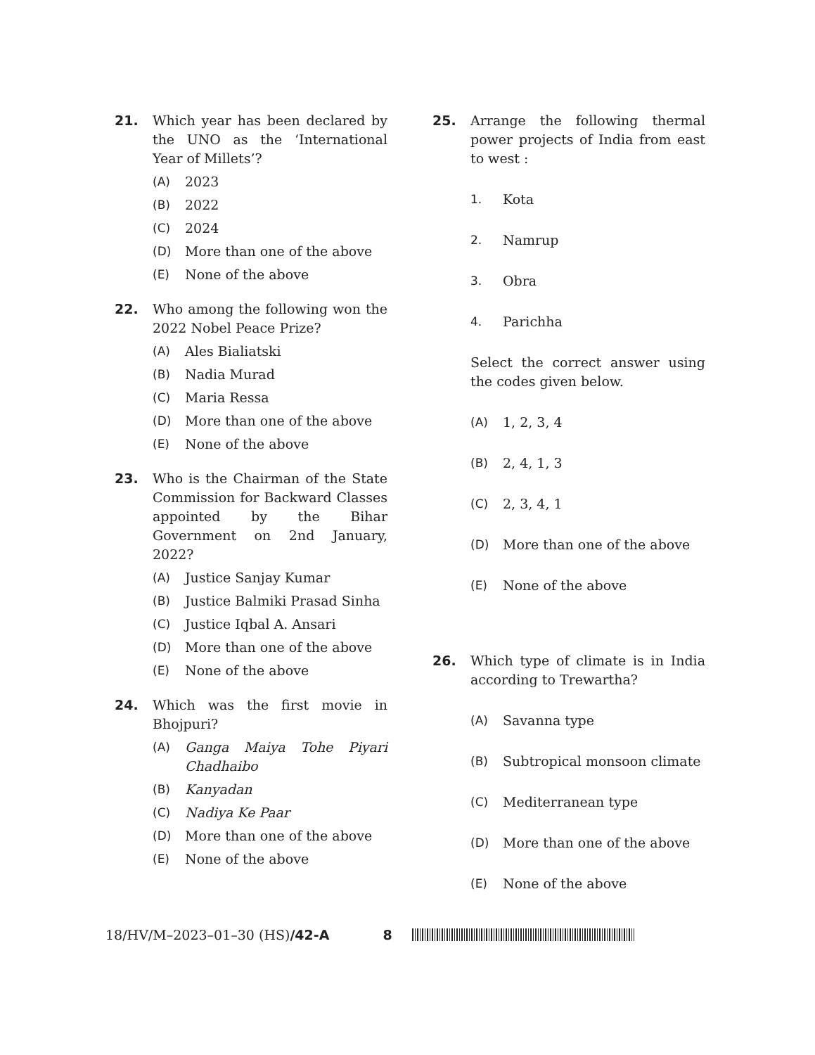21. Which year has been declared by the UNO as the ‘International Year of Millets’?
(A) 2023
(B) 2022
(C) 2024
(D) More than one of the above
(E) None of the above
22. Who among the following won the 2022 Nobel Peace Prize?
(A) Ales Bialiatski
(B) Nadia Murad
(C) Maria Ressa
(D) More than one of the above
(E) None of the above
23. Who is the Chairman of the State Commission for Backward Classes appointed by the Bihar Government on 2nd January, 2022?
(A) Justice Sanjay Kumar
(B) Justice Balmiki Prasad Sinha
(C) Justice Iqbal A. Ansari
(D) More than one of the above
(E) None of the above
24. Which was the first movie in Bhojpuri?
(A) Ganga Maiya Tohe Piyari Chadhaibo
(B) Kanyadan
(C) Nadiya Ke Paar
(D) More than one of the above
(E) None of the above
25. Arrange the following thermal power projects of India from east to west :
1. Kota
2. Namrup
3. Obra
4. Parichha
Select the correct answer using the codes given below.
(A) 1, 2, 3, 4
(B) 2, 4, 1, 3
(C) 2, 3, 4, 1
(D) More than one of the above
(E) None of the above
26. Which type of climate is in India according to Trewartha?
(A) Savanna type
(B) Subtropical monsoon climate
(C) Mediterranean type
(D) More than one of the above
(E) None of the above
18/HV/M–2023–01–30 (HS)/42-A 8